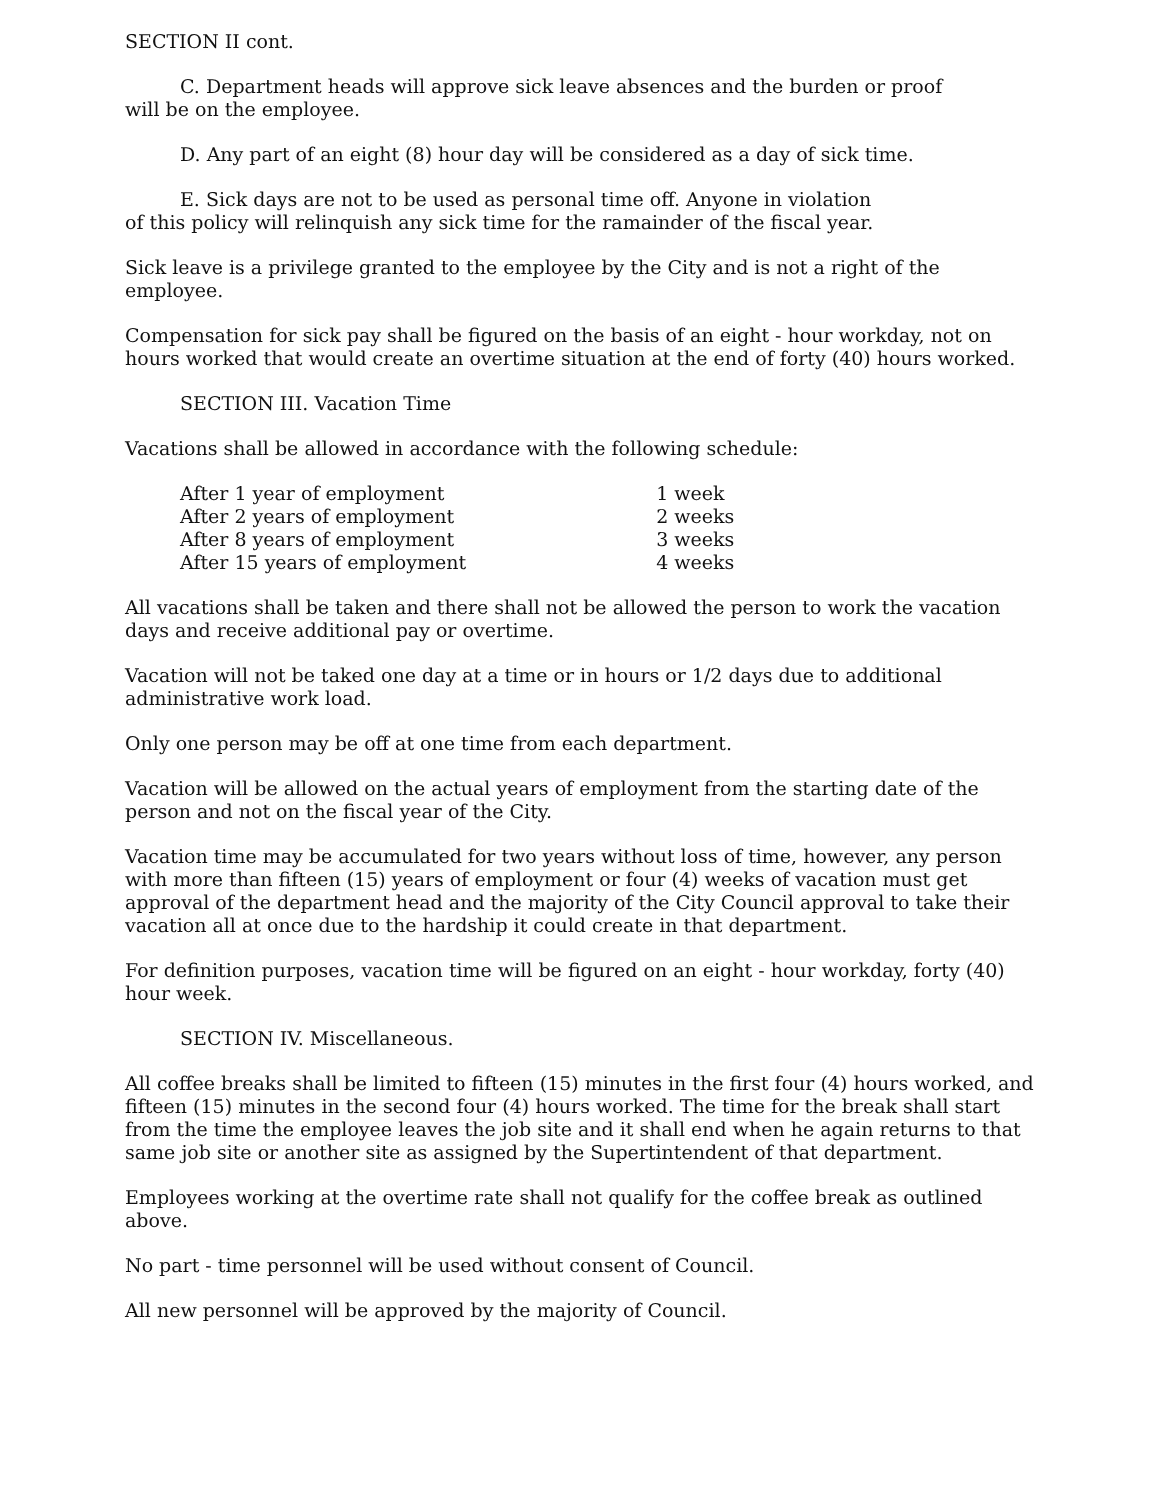SECTION II cont.
C. Department heads will approve sick leave absences and the burden or proof
will be on the employee.
D. Any part of an eight (8) hour day will be considered as a day of sick time.
E. Sick days are not to be used as personal time off. Anyone in violation
of this policy will relinquish any sick time for the ramainder of the fiscal year.
Sick leave is a privilege granted to the employee by the City and is not a right of the employee.
Compensation for sick pay shall be figured on the basis of an eight - hour workday, not on hours worked that would create an overtime situation at the end of forty (40) hours worked.
SECTION III. Vacation Time
Vacations shall be allowed in accordance with the following schedule:
| After 1 year of employment | 1 week |
| After 2 years of employment | 2 weeks |
| After 8 years of employment | 3 weeks |
| After 15 years of employment | 4 weeks |
All vacations shall be taken and there shall not be allowed the person to work the vacation days and receive additional pay or overtime.
Vacation will not be taked one day at a time or in hours or 1/2 days due to additional administrative work load.
Only one person may be off at one time from each department.
Vacation will be allowed on the actual years of employment from the starting date of the person and not on the fiscal year of the City.
Vacation time may be accumulated for two years without loss of time, however, any person with more than fifteen (15) years of employment or four (4) weeks of vacation must get approval of the department head and the majority of the City Council approval to take their vacation all at once due to the hardship it could create in that department.
For definition purposes, vacation time will be figured on an eight - hour workday, forty (40) hour week.
SECTION IV. Miscellaneous.
All coffee breaks shall be limited to fifteen (15) minutes in the first four (4) hours worked, and fifteen (15) minutes in the second four (4) hours worked. The time for the break shall start from the time the employee leaves the job site and it shall end when he again returns to that same job site or another site as assigned by the Supertintendent of that department.
Employees working at the overtime rate shall not qualify for the coffee break as outlined above.
No part - time personnel will be used without consent of Council.
All new personnel will be approved by the majority of Council.